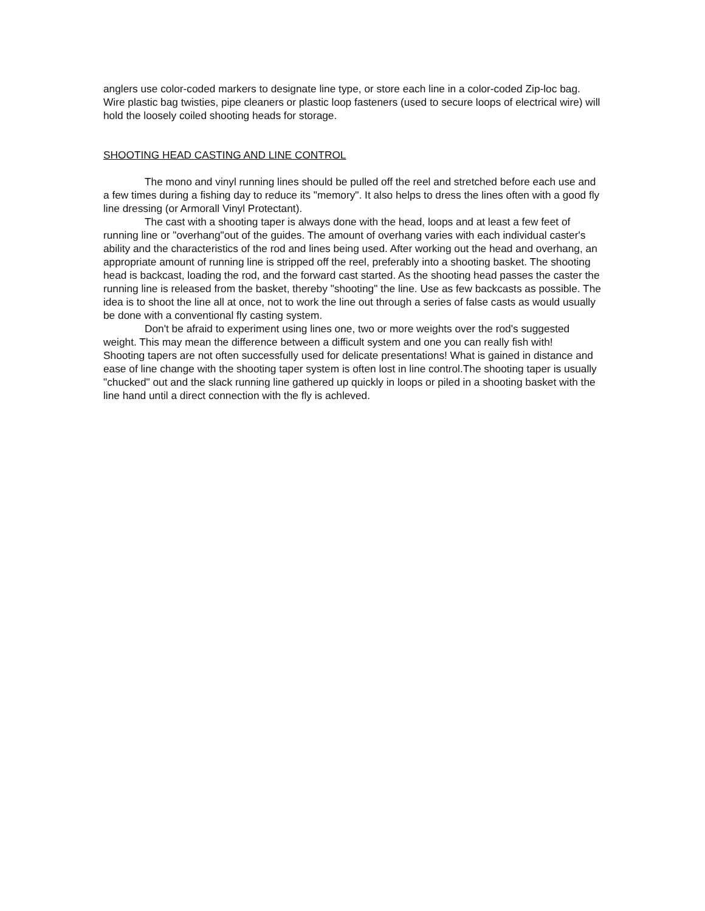anglers use color-coded markers to designate line type, or store each line in a color-coded Zip-loc bag. Wire plastic bag twisties, pipe cleaners or plastic loop fasteners (used to secure loops of electrical wire) will hold the loosely coiled shooting heads for storage.
SHOOTING HEAD CASTING AND LINE CONTROL
The mono and vinyl running lines should be pulled off the reel and stretched before each use and a few times during a fishing day to reduce its "memory". It also helps to dress the lines often with a good fly line dressing (or Armorall Vinyl Protectant).
The cast with a shooting taper is always done with the head, loops and at least a few feet of running line or "overhang"out of the guides. The amount of overhang varies with each individual caster's ability and the characteristics of the rod and lines being used. After working out the head and overhang, an appropriate amount of running line is stripped off the reel, preferably into a shooting basket. The shooting head is backcast, loading the rod, and the forward cast started. As the shooting head passes the caster the running line is released from the basket, thereby "shooting" the line. Use as few backcasts as possible. The idea is to shoot the line all at once, not to work the line out through a series of false casts as would usually be done with a conventional fly casting system.
Don't be afraid to experiment using lines one, two or more weights over the rod's suggested weight. This may mean the difference between a difficult system and one you can really fish with!
Shooting tapers are not often successfully used for delicate presentations! What is gained in distance and ease of line change with the shooting taper system is often lost in line control.The shooting taper is usually "chucked" out and the slack running line gathered up quickly in loops or piled in a shooting basket with the line hand until a direct connection with the fly is achleved.